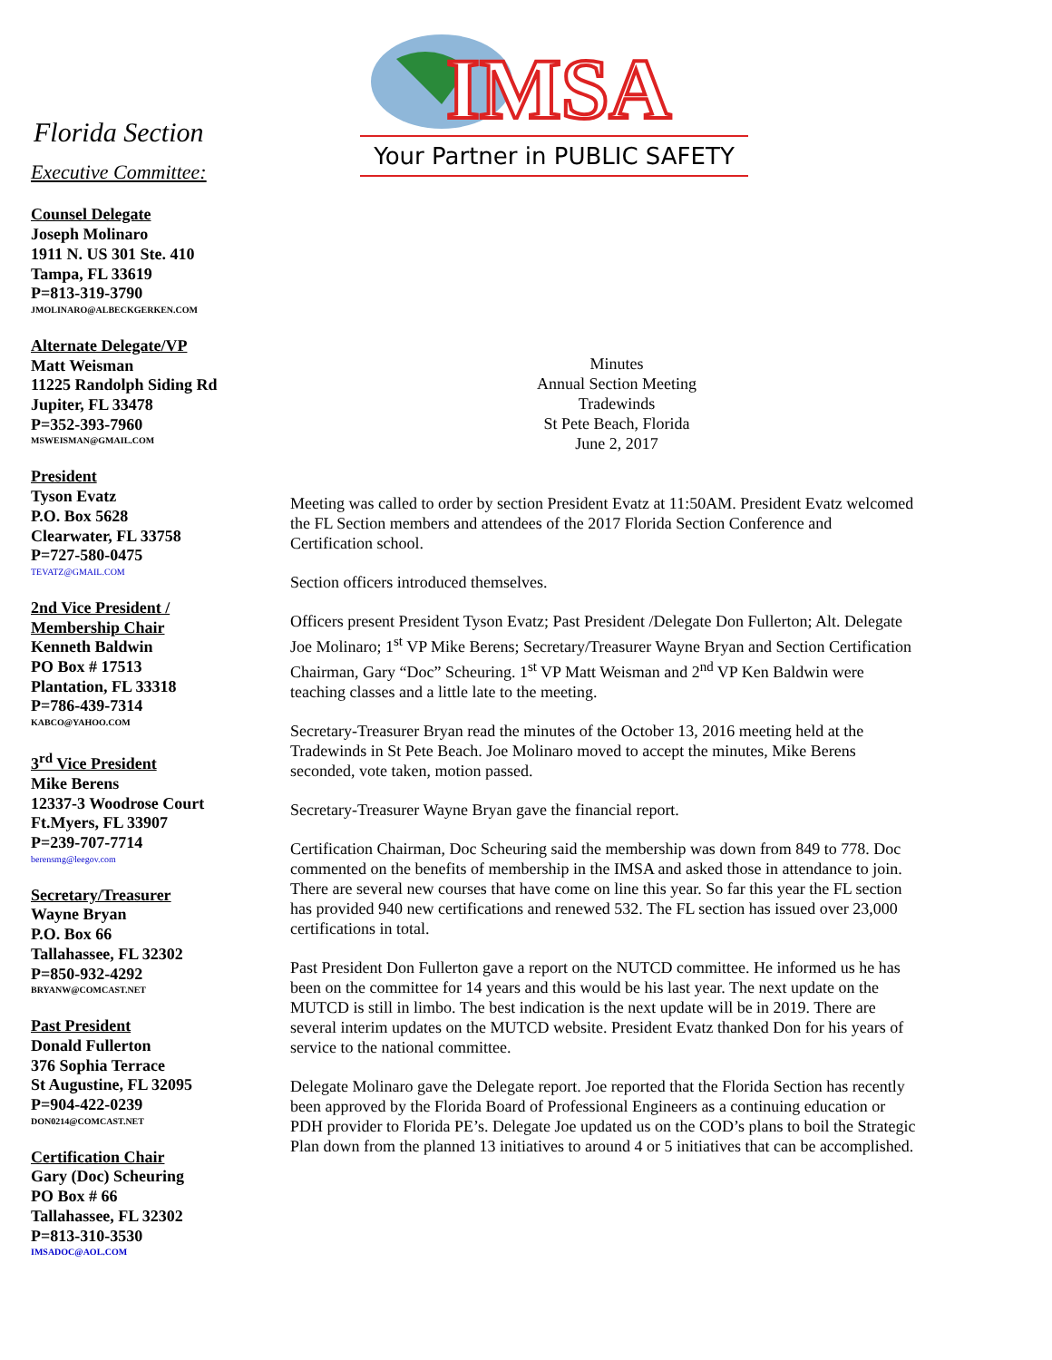IMSA
Your Partner in PUBLIC SAFETY
Florida Section
Executive Committee:
Counsel Delegate
Joseph Molinaro
1911 N. US 301 Ste. 410
Tampa, FL 33619
P=813-319-3790
JMOLINARO@ALBECKGERKEN.COM
Alternate Delegate/VP
Matt Weisman
11225 Randolph Siding Rd
Jupiter, FL 33478
P=352-393-7960
MSWEISMAN@GMAIL.COM
President
Tyson Evatz
P.O. Box 5628
Clearwater, FL 33758
P=727-580-0475
TEVATZ@GMAIL.COM
2nd Vice President /
Membership Chair
Kenneth Baldwin
PO Box # 17513
Plantation, FL 33318
P=786-439-7314
KABCO@YAHOO.COM
3<sup>rd</sup> Vice President
Mike Berens
12337-3 Woodrose Court
Ft.Myers, FL 33907
P=239-707-7714
berensmg@leegov.com
Secretary/Treasurer
Wayne Bryan
P.O. Box 66
Tallahassee, FL 32302
P=850-932-4292
BRYANW@COMCAST.NET
Past President
Donald Fullerton
376 Sophia Terrace
St Augustine, FL 32095
P=904-422-0239
DON0214@COMCAST.NET
Certification Chair
Gary (Doc) Scheuring
PO Box # 66
Tallahassee, FL 32302
P=813-310-3530
IMSADOC@AOL.COM
Minutes
Annual Section Meeting
Tradewinds
St Pete Beach, Florida
June 2, 2017
Meeting was called to order by section President Evatz at 11:50AM. President Evatz welcomed the FL Section members and attendees of the 2017 Florida Section Conference and Certification school.
Section officers introduced themselves.
Officers present President Tyson Evatz; Past President /Delegate Don Fullerton; Alt. Delegate Joe Molinaro; 1<sup>st</sup> VP Mike Berens; Secretary/Treasurer Wayne Bryan and Section Certification Chairman, Gary “Doc” Scheuring. 1<sup>st</sup> VP Matt Weisman and 2<sup>nd</sup> VP Ken Baldwin were teaching classes and a little late to the meeting.
Secretary-Treasurer Bryan read the minutes of the October 13, 2016 meeting held at the Tradewinds in St Pete Beach. Joe Molinaro moved to accept the minutes, Mike Berens seconded, vote taken, motion passed.
Secretary-Treasurer Wayne Bryan gave the financial report.
Certification Chairman, Doc Scheuring said the membership was down from 849 to 778. Doc commented on the benefits of membership in the IMSA and asked those in attendance to join. There are several new courses that have come on line this year. So far this year the FL section has provided 940 new certifications and renewed 532. The FL section has issued over 23,000 certifications in total.
Past President Don Fullerton gave a report on the NUTCD committee. He informed us he has been on the committee for 14 years and this would be his last year. The next update on the MUTCD is still in limbo. The best indication is the next update will be in 2019. There are several interim updates on the MUTCD website. President Evatz thanked Don for his years of service to the national committee.
Delegate Molinaro gave the Delegate report. Joe reported that the Florida Section has recently been approved by the Florida Board of Professional Engineers as a continuing education or PDH provider to Florida PE’s. Delegate Joe updated us on the COD’s plans to boil the Strategic Plan down from the planned 13 initiatives to around 4 or 5 initiatives that can be accomplished.